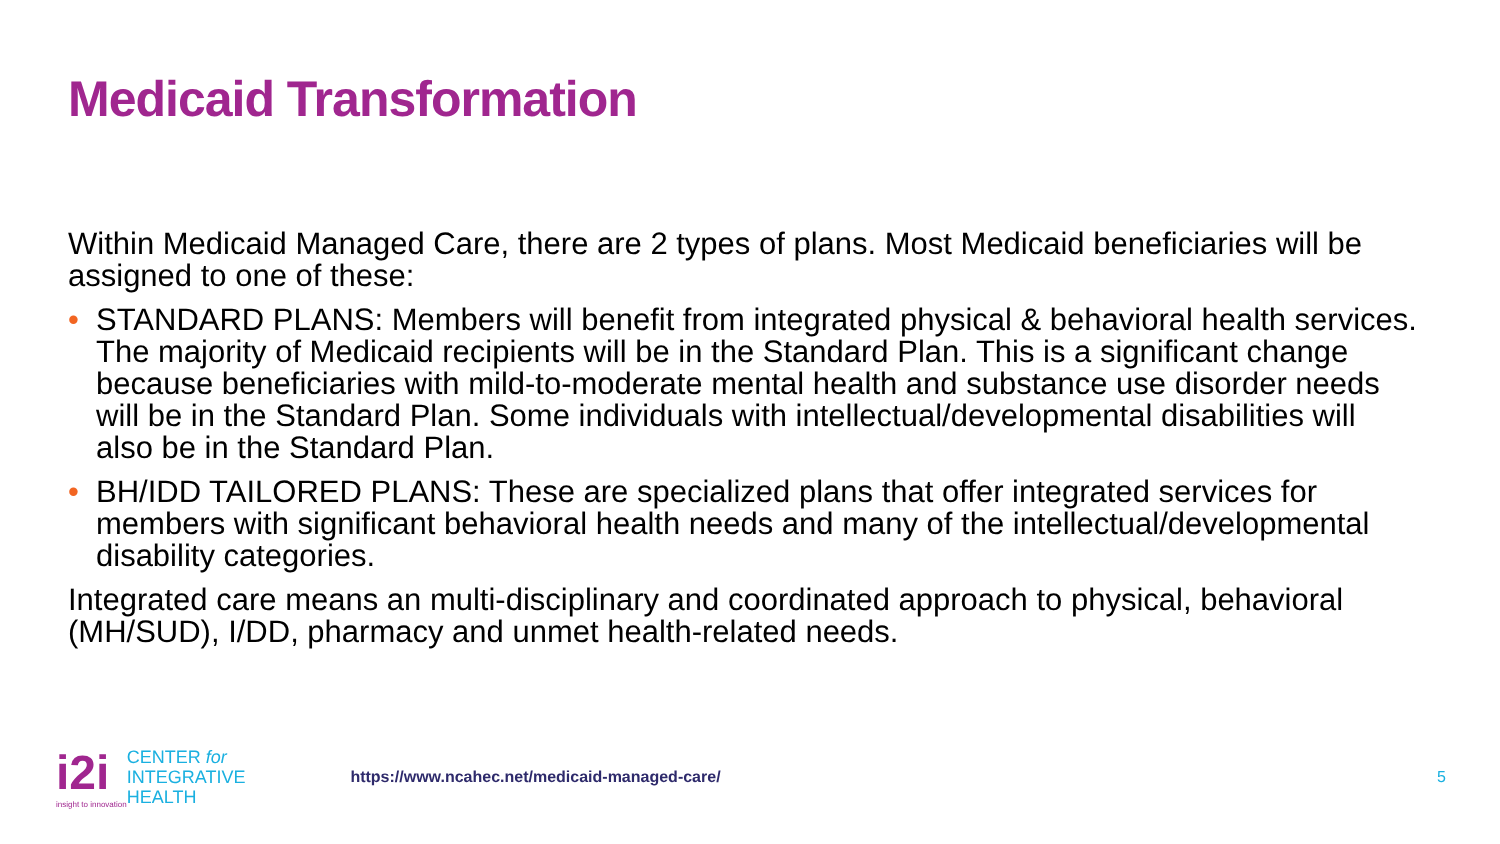Medicaid Transformation
Within Medicaid Managed Care, there are 2 types of plans. Most Medicaid beneficiaries will be assigned to one of these:
• STANDARD PLANS: Members will benefit from integrated physical & behavioral health services. The majority of Medicaid recipients will be in the Standard Plan. This is a significant change because beneficiaries with mild-to-moderate mental health and substance use disorder needs will be in the Standard Plan. Some individuals with intellectual/developmental disabilities will also be in the Standard Plan.
• BH/IDD TAILORED PLANS: These are specialized plans that offer integrated services for members with significant behavioral health needs and many of the intellectual/developmental disability categories.
Integrated care means an multi-disciplinary and coordinated approach to physical, behavioral (MH/SUD), I/DD, pharmacy and unmet health-related needs.
i2i
insight to innovation
CENTER for
INTEGRATIVE
HEALTH
https://www.ncahec.net/medicaid-managed-care/
5